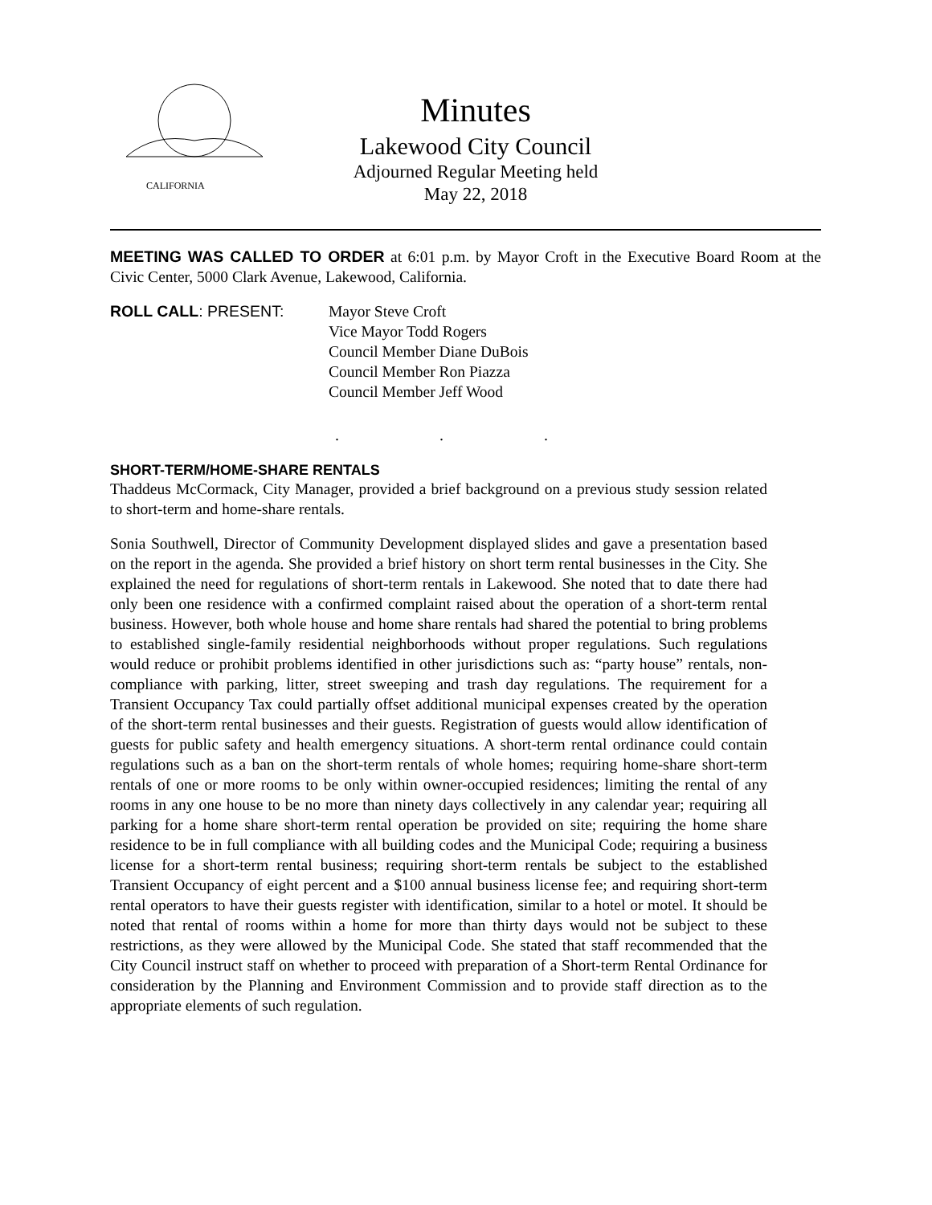CALIFORNIA
Minutes
Lakewood City Council
Adjourned Regular Meeting held
May 22, 2018
MEETING WAS CALLED TO ORDER at 6:01 p.m. by Mayor Croft in the Executive Board Room at the Civic Center, 5000 Clark Avenue, Lakewood, California.
ROLL CALL: PRESENT: Mayor Steve Croft
Vice Mayor Todd Rogers
Council Member Diane DuBois
Council Member Ron Piazza
Council Member Jeff Wood
. . .
SHORT-TERM/HOME-SHARE RENTALS
Thaddeus McCormack, City Manager, provided a brief background on a previous study session related to short-term and home-share rentals.
Sonia Southwell, Director of Community Development displayed slides and gave a presentation based on the report in the agenda. She provided a brief history on short term rental businesses in the City. She explained the need for regulations of short-term rentals in Lakewood. She noted that to date there had only been one residence with a confirmed complaint raised about the operation of a short-term rental business. However, both whole house and home share rentals had shared the potential to bring problems to established single-family residential neighborhoods without proper regulations. Such regulations would reduce or prohibit problems identified in other jurisdictions such as: “party house” rentals, non-compliance with parking, litter, street sweeping and trash day regulations. The requirement for a Transient Occupancy Tax could partially offset additional municipal expenses created by the operation of the short-term rental businesses and their guests. Registration of guests would allow identification of guests for public safety and health emergency situations. A short-term rental ordinance could contain regulations such as a ban on the short-term rentals of whole homes; requiring home-share short-term rentals of one or more rooms to be only within owner-occupied residences; limiting the rental of any rooms in any one house to be no more than ninety days collectively in any calendar year; requiring all parking for a home share short-term rental operation be provided on site; requiring the home share residence to be in full compliance with all building codes and the Municipal Code; requiring a business license for a short-term rental business; requiring short-term rentals be subject to the established Transient Occupancy of eight percent and a $100 annual business license fee; and requiring short-term rental operators to have their guests register with identification, similar to a hotel or motel. It should be noted that rental of rooms within a home for more than thirty days would not be subject to these restrictions, as they were allowed by the Municipal Code. She stated that staff recommended that the City Council instruct staff on whether to proceed with preparation of a Short-term Rental Ordinance for consideration by the Planning and Environment Commission and to provide staff direction as to the appropriate elements of such regulation.